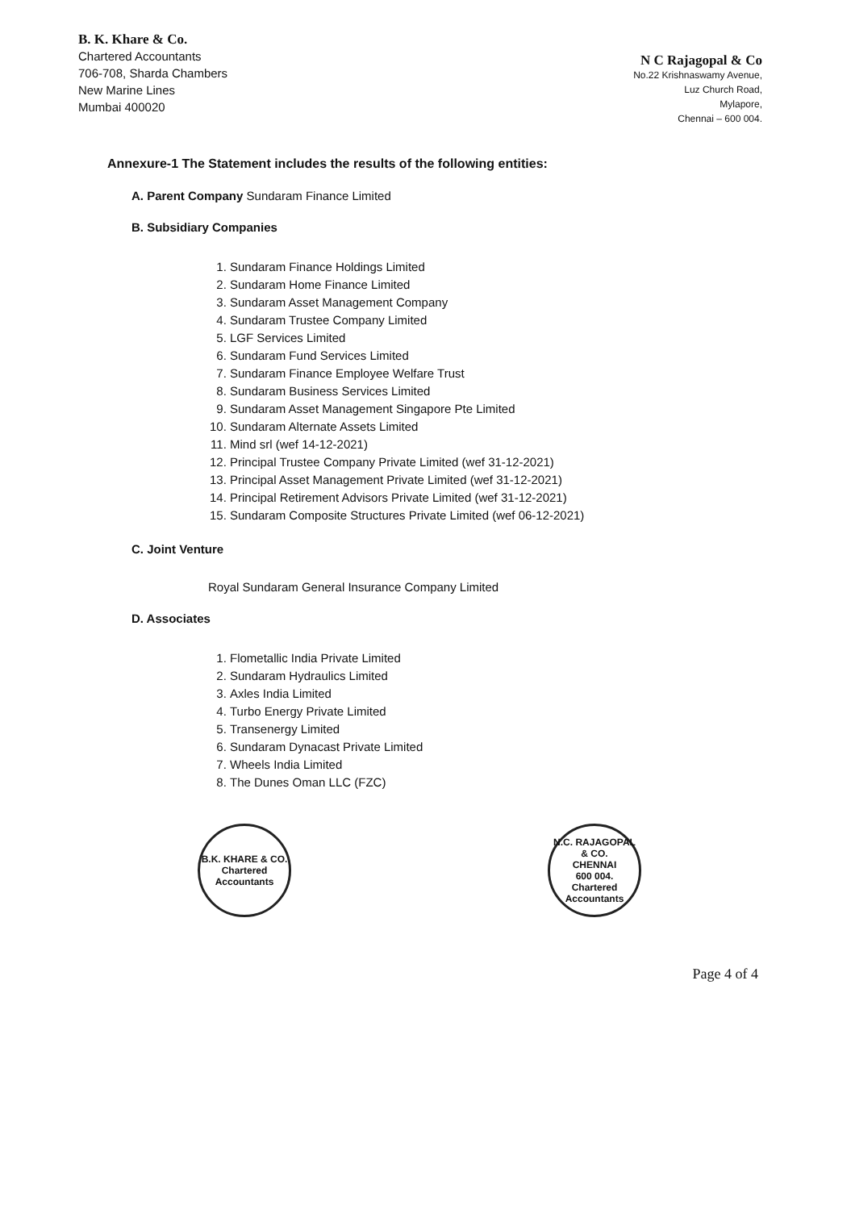B. K. Khare & Co.
Chartered Accountants
706-708, Sharda Chambers
New Marine Lines
Mumbai 400020
N C Rajagopal & Co
No.22 Krishnaswamy Avenue,
Luz Church Road,
Mylapore,
Chennai – 600 004.
Annexure-1 The Statement includes the results of the following entities:
A. Parent Company Sundaram Finance Limited
B. Subsidiary Companies
1. Sundaram Finance Holdings Limited
2. Sundaram Home Finance Limited
3. Sundaram Asset Management Company
4. Sundaram Trustee Company Limited
5. LGF Services Limited
6. Sundaram Fund Services Limited
7. Sundaram Finance Employee Welfare Trust
8. Sundaram Business Services Limited
9. Sundaram Asset Management Singapore Pte Limited
10. Sundaram Alternate Assets Limited
11. Mind srl (wef 14-12-2021)
12. Principal Trustee Company Private Limited (wef 31-12-2021)
13. Principal Asset Management Private Limited (wef 31-12-2021)
14. Principal Retirement Advisors Private Limited (wef 31-12-2021)
15. Sundaram Composite Structures Private Limited (wef 06-12-2021)
C. Joint Venture
Royal Sundaram General Insurance Company Limited
D. Associates
1. Flometallic India Private Limited
2. Sundaram Hydraulics Limited
3. Axles India Limited
4. Turbo Energy Private Limited
5. Transenergy Limited
6. Sundaram Dynacast Private Limited
7. Wheels India Limited
8. The Dunes Oman LLC (FZC)
B.K. KHARE & CO.
Chartered Accountants
N.C. RAJAGOPAL & CO.
CHENNAI
600 004.
Chartered Accountants
Page 4 of 4